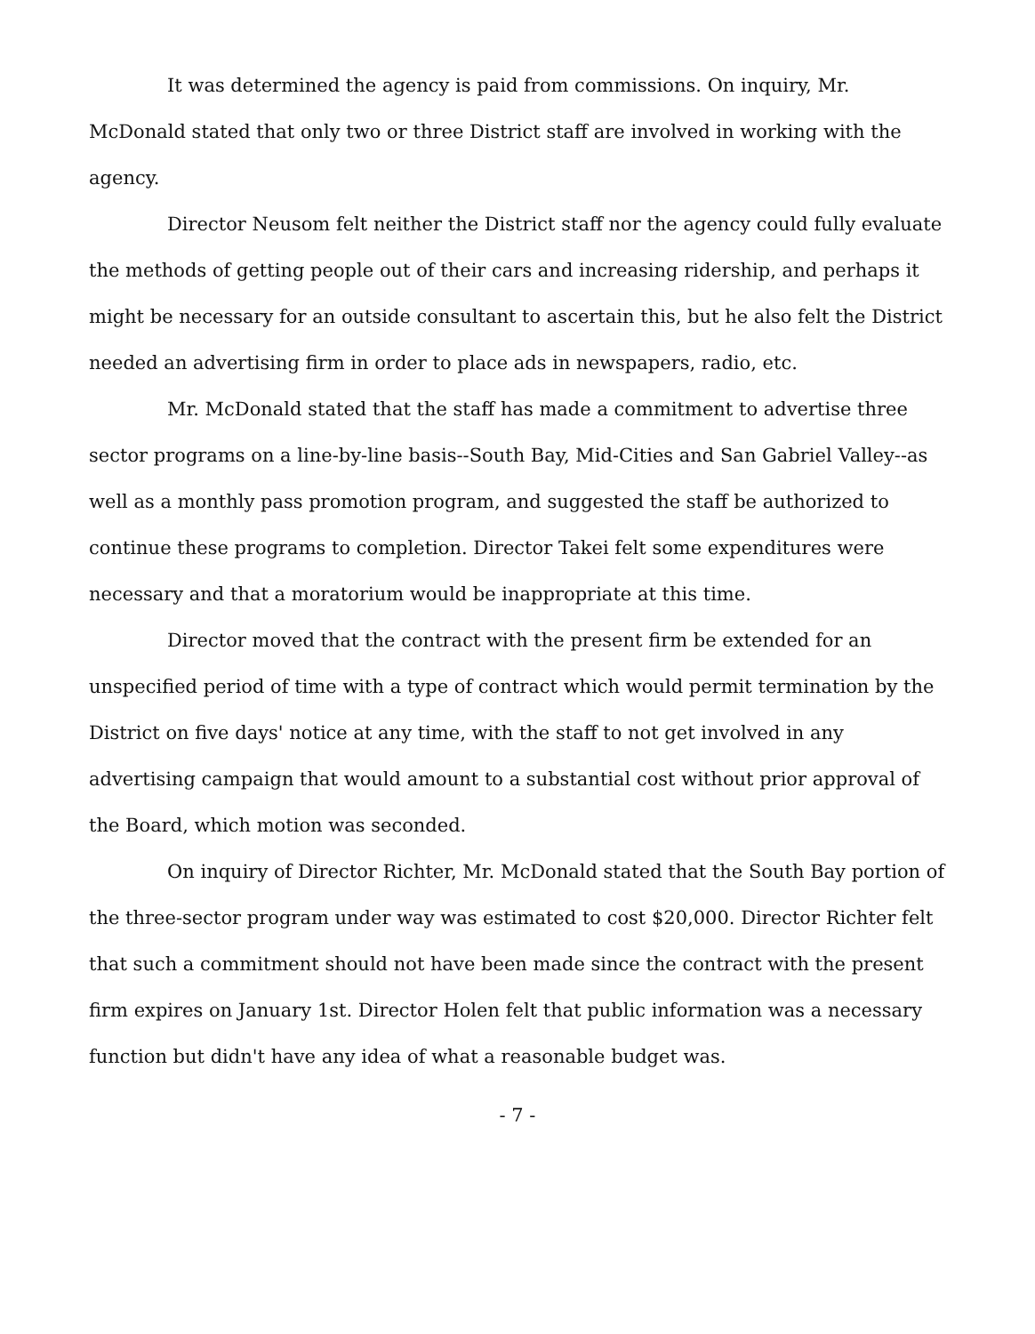It was determined the agency is paid from commissions. On inquiry, Mr. McDonald stated that only two or three District staff are involved in working with the agency.
Director Neusom felt neither the District staff nor the agency could fully evaluate the methods of getting people out of their cars and increasing ridership, and perhaps it might be necessary for an outside consultant to ascertain this, but he also felt the District needed an advertising firm in order to place ads in newspapers, radio, etc.
Mr. McDonald stated that the staff has made a commitment to advertise three sector programs on a line-by-line basis--South Bay, Mid-Cities and San Gabriel Valley--as well as a monthly pass promotion program, and suggested the staff be authorized to continue these programs to completion. Director Takei felt some expenditures were necessary and that a moratorium would be inappropriate at this time.
Director moved that the contract with the present firm be extended for an unspecified period of time with a type of contract which would permit termination by the District on five days' notice at any time, with the staff to not get involved in any advertising campaign that would amount to a substantial cost without prior approval of the Board, which motion was seconded.
On inquiry of Director Richter, Mr. McDonald stated that the South Bay portion of the three-sector program under way was estimated to cost $20,000. Director Richter felt that such a commitment should not have been made since the contract with the present firm expires on January 1st. Director Holen felt that public information was a necessary function but didn't have any idea of what a reasonable budget was.
- 7 -